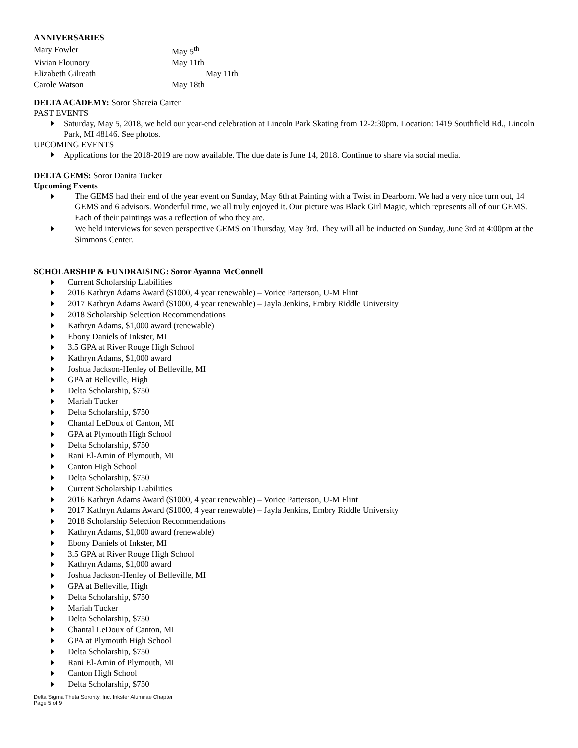ANNIVERSARIES
| Mary Fowler | May 5<sup>th</sup> |
| Vivian Flounory | May 11th |
| Elizabeth Gilreath | May 11th |
| Carole Watson | May 18th |
DELTA ACADEMY: Soror Shareia Carter
PAST EVENTS
Saturday, May 5, 2018, we held our year-end celebration at Lincoln Park Skating from 12-2:30pm. Location: 1419 Southfield Rd., Lincoln Park, MI 48146. See photos.
UPCOMING EVENTS
Applications for the 2018-2019 are now available. The due date is June 14, 2018. Continue to share via social media.
DELTA GEMS: Soror Danita Tucker
Upcoming Events
The GEMS had their end of the year event on Sunday, May 6th at Painting with a Twist in Dearborn. We had a very nice turn out, 14 GEMS and 6 advisors. Wonderful time, we all truly enjoyed it. Our picture was Black Girl Magic, which represents all of our GEMS. Each of their paintings was a reflection of who they are.
We held interviews for seven perspective GEMS on Thursday, May 3rd. They will all be inducted on Sunday, June 3rd at 4:00pm at the Simmons Center.
SCHOLARSHIP & FUNDRAISING: Soror Ayanna McConnell
Current Scholarship Liabilities
2016 Kathryn Adams Award ($1000, 4 year renewable) – Vorice Patterson, U-M Flint
2017 Kathryn Adams Award ($1000, 4 year renewable) – Jayla Jenkins, Embry Riddle University
2018 Scholarship Selection Recommendations
Kathryn Adams, $1,000 award (renewable)
Ebony Daniels of Inkster, MI
3.5 GPA at River Rouge High School
Kathryn Adams, $1,000 award
Joshua Jackson-Henley of Belleville, MI
GPA at Belleville, High
Delta Scholarship, $750
Mariah Tucker
Delta Scholarship, $750
Chantal LeDoux of Canton, MI
GPA at Plymouth High School
Delta Scholarship, $750
Rani El-Amin of Plymouth, MI
Canton High School
Delta Scholarship, $750
Current Scholarship Liabilities
2016 Kathryn Adams Award ($1000, 4 year renewable) – Vorice Patterson, U-M Flint
2017 Kathryn Adams Award ($1000, 4 year renewable) – Jayla Jenkins, Embry Riddle University
2018 Scholarship Selection Recommendations
Kathryn Adams, $1,000 award (renewable)
Ebony Daniels of Inkster, MI
3.5 GPA at River Rouge High School
Kathryn Adams, $1,000 award
Joshua Jackson-Henley of Belleville, MI
GPA at Belleville, High
Delta Scholarship, $750
Mariah Tucker
Delta Scholarship, $750
Chantal LeDoux of Canton, MI
GPA at Plymouth High School
Delta Scholarship, $750
Rani El-Amin of Plymouth, MI
Canton High School
Delta Scholarship, $750
Delta Sigma Theta Sorority, Inc. Inkster Alumnae Chapter
Page 5 of 9